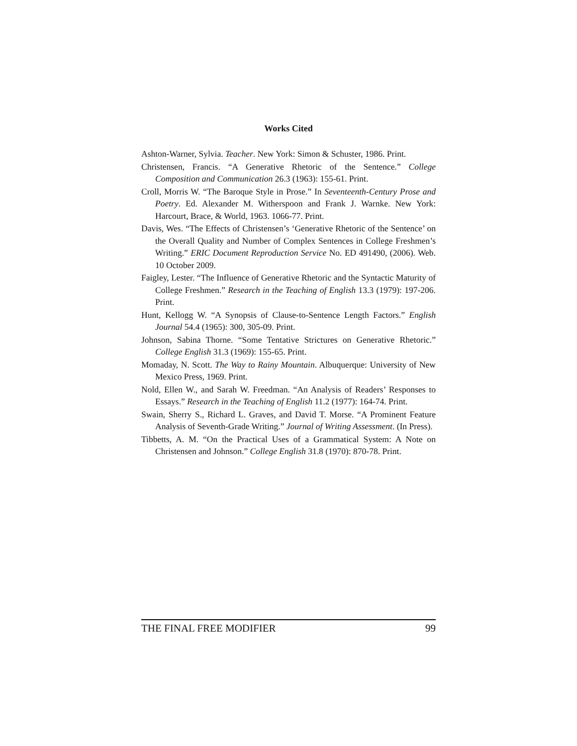Works Cited
Ashton-Warner, Sylvia. Teacher. New York: Simon & Schuster, 1986. Print.
Christensen, Francis. “A Generative Rhetoric of the Sentence.” College Composition and Communication 26.3 (1963): 155-61. Print.
Croll, Morris W. “The Baroque Style in Prose.” In Seventeenth-Century Prose and Poetry. Ed. Alexander M. Witherspoon and Frank J. Warnke. New York: Harcourt, Brace, & World, 1963. 1066-77. Print.
Davis, Wes. “The Effects of Christensen’s ‘Generative Rhetoric of the Sentence’ on the Overall Quality and Number of Complex Sentences in College Freshmen’s Writing.” ERIC Document Reproduction Service No. ED 491490, (2006). Web. 10 October 2009.
Faigley, Lester. “The Influence of Generative Rhetoric and the Syntactic Maturity of College Freshmen.” Research in the Teaching of English 13.3 (1979): 197-206. Print.
Hunt, Kellogg W. “A Synopsis of Clause-to-Sentence Length Factors.” English Journal 54.4 (1965): 300, 305-09. Print.
Johnson, Sabina Thorne. “Some Tentative Strictures on Generative Rhetoric.” College English 31.3 (1969): 155-65. Print.
Momaday, N. Scott. The Way to Rainy Mountain. Albuquerque: University of New Mexico Press, 1969. Print.
Nold, Ellen W., and Sarah W. Freedman. “An Analysis of Readers’ Responses to Essays.” Research in the Teaching of English 11.2 (1977): 164-74. Print.
Swain, Sherry S., Richard L. Graves, and David T. Morse. “A Prominent Feature Analysis of Seventh-Grade Writing.” Journal of Writing Assessment. (In Press).
Tibbetts, A. M. “On the Practical Uses of a Grammatical System: A Note on Christensen and Johnson.” College English 31.8 (1970): 870-78. Print.
THE FINAL FREE MODIFIER 99